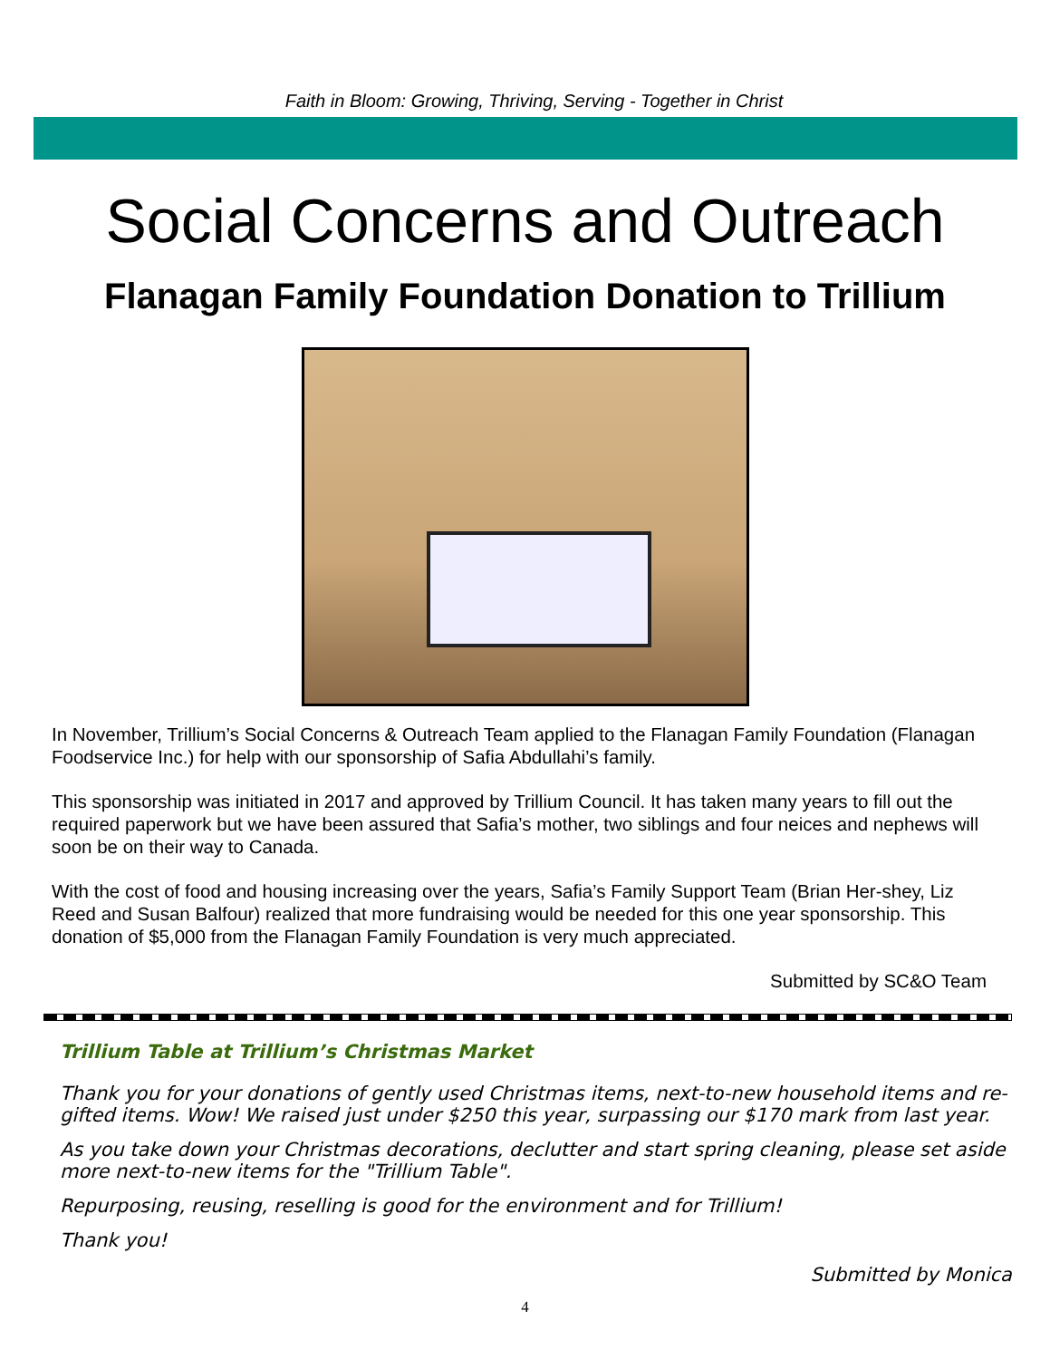Faith in Bloom: Growing, Thriving, Serving - Together in Christ
Social Concerns and Outreach
Flanagan Family Foundation Donation to Trillium
In November, Trillium’s Social Concerns & Outreach Team applied to the Flanagan Family Foundation (Flanagan Foodservice Inc.) for help with our sponsorship of Safia Abdullahi’s family.
This sponsorship was initiated in 2017 and approved by Trillium Council. It has taken many years to fill out the required paperwork but we have been assured that Safia’s mother, two siblings and four neices and nephews will soon be on their way to Canada.
With the cost of food and housing increasing over the years, Safia’s Family Support Team (Brian Her-shey, Liz Reed and Susan Balfour) realized that more fundraising would be needed for this one year sponsorship. This donation of $5,000 from the Flanagan Family Foundation is very much appreciated.
Submitted by SC&O Team
Trillium Table at Trillium’s Christmas Market
Thank you for your donations of gently used Christmas items, next-to-new household items and re-gifted items. Wow! We raised just under $250 this year, surpassing our $170 mark from last year.
As you take down your Christmas decorations, declutter and start spring cleaning, please set aside more next-to-new items for the "Trillium Table".
Repurposing, reusing, reselling is good for the environment and for Trillium!
Thank you!
Submitted by Monica
4